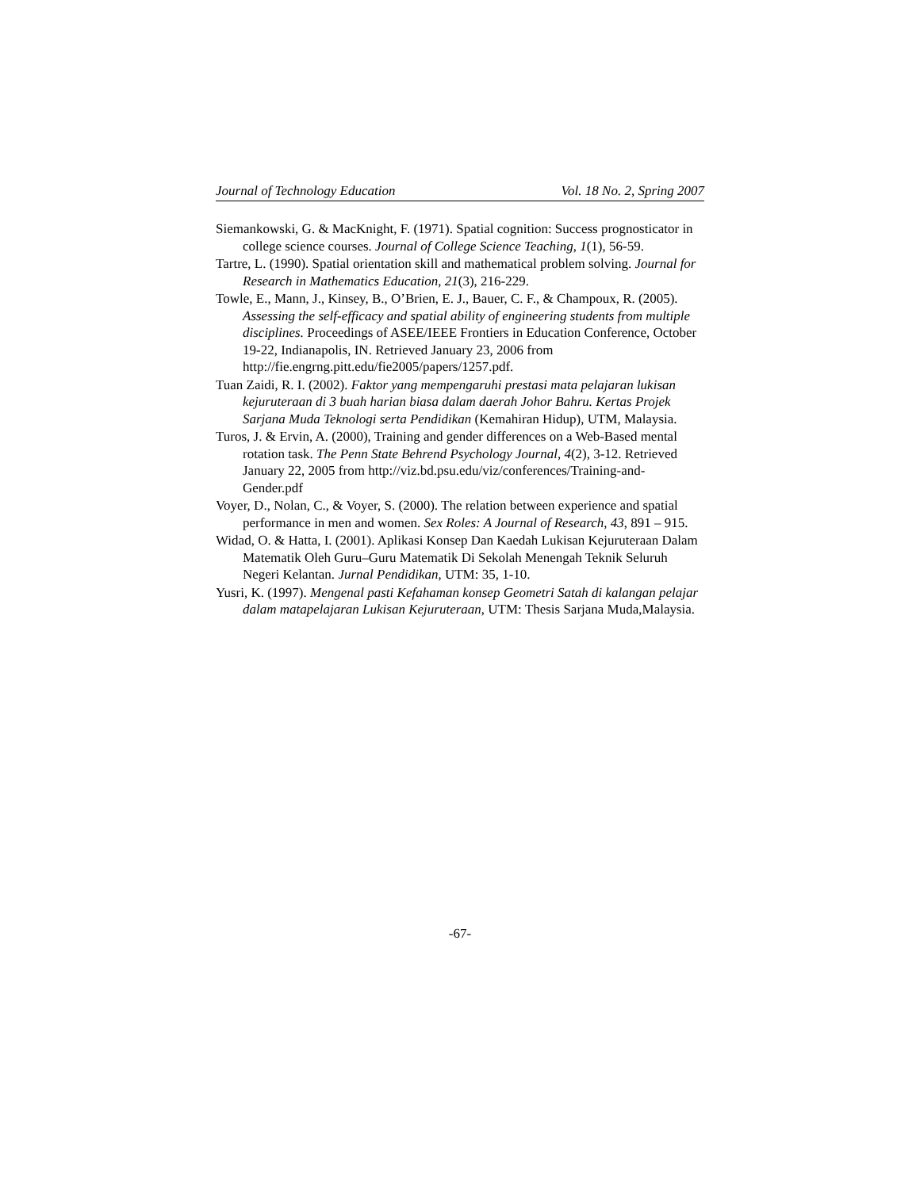Journal of Technology Education Vol. 18 No. 2, Spring 2007
Siemankowski, G. & MacKnight, F. (1971). Spatial cognition: Success prognosticator in college science courses. Journal of College Science Teaching, 1(1), 56-59.
Tartre, L. (1990). Spatial orientation skill and mathematical problem solving. Journal for Research in Mathematics Education, 21(3), 216-229.
Towle, E., Mann, J., Kinsey, B., O’Brien, E. J., Bauer, C. F., & Champoux, R. (2005). Assessing the self-efficacy and spatial ability of engineering students from multiple disciplines. Proceedings of ASEE/IEEE Frontiers in Education Conference, October 19-22, Indianapolis, IN. Retrieved January 23, 2006 from http://fie.engrng.pitt.edu/fie2005/papers/1257.pdf.
Tuan Zaidi, R. I. (2002). Faktor yang mempengaruhi prestasi mata pelajaran lukisan kejuruteraan di 3 buah harian biasa dalam daerah Johor Bahru. Kertas Projek Sarjana Muda Teknologi serta Pendidikan (Kemahiran Hidup), UTM, Malaysia.
Turos, J. & Ervin, A. (2000), Training and gender differences on a Web-Based mental rotation task. The Penn State Behrend Psychology Journal, 4(2), 3-12. Retrieved January 22, 2005 from http://viz.bd.psu.edu/viz/conferences/Training-and-Gender.pdf
Voyer, D., Nolan, C., & Voyer, S. (2000). The relation between experience and spatial performance in men and women. Sex Roles: A Journal of Research, 43, 891 – 915.
Widad, O. & Hatta, I. (2001). Aplikasi Konsep Dan Kaedah Lukisan Kejuruteraan Dalam Matematik Oleh Guru–Guru Matematik Di Sekolah Menengah Teknik Seluruh Negeri Kelantan. Jurnal Pendidikan, UTM: 35, 1-10.
Yusri, K. (1997). Mengenal pasti Kefahaman konsep Geometri Satah di kalangan pelajar dalam matapelajaran Lukisan Kejuruteraan, UTM: Thesis Sarjana Muda,Malaysia.
-67-